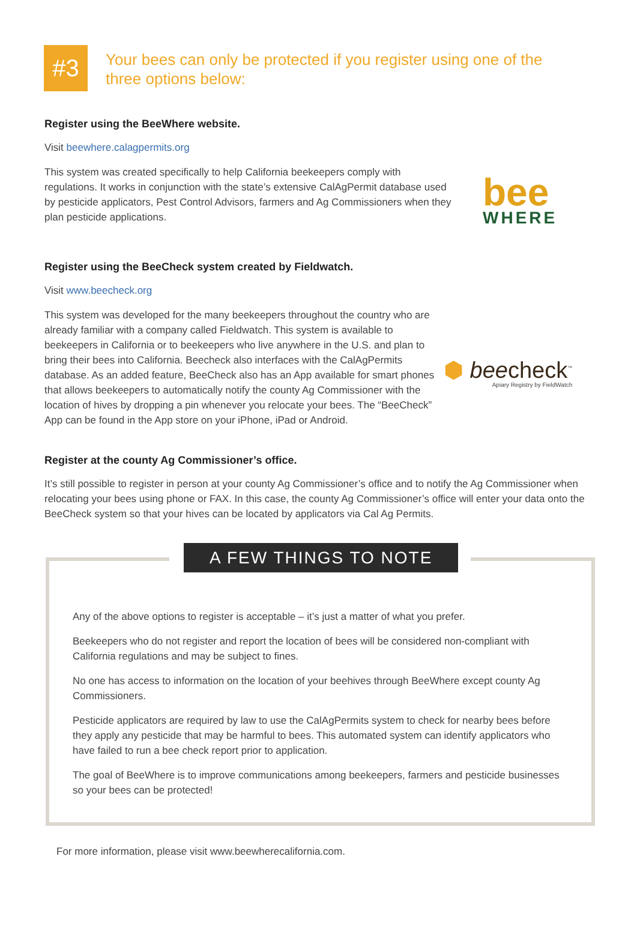#3
Your bees can only be protected if you register using one of the three options below:
Register using the BeeWhere website.
Visit beewhere.calagpermits.org
This system was created specifically to help California beekeepers comply with regulations. It works in conjunction with the state’s extensive CalAgPermit database used by pesticide applicators, Pest Control Advisors, farmers and Ag Commissioners when they plan pesticide applications.
bee
WHERE
Register using the BeeCheck system created by Fieldwatch.
Visit www.beecheck.org
This system was developed for the many beekeepers throughout the country who are already familiar with a company called Fieldwatch. This system is available to beekeepers in California or to beekeepers who live anywhere in the U.S. and plan to bring their bees into California. Beecheck also interfaces with the CalAgPermits database. As an added feature, BeeCheck also has an App available for smart phones that allows beekeepers to automatically notify the county Ag Commissioner with the location of hives by dropping a pin whenever you relocate your bees. The “BeeCheck” App can be found in the App store on your iPhone, iPad or Android.
⬢ bee check<sup>™</sup>
Apiary Registry by FieldWatch
Register at the county Ag Commissioner’s office.
It’s still possible to register in person at your county Ag Commissioner’s office and to notify the Ag Commissioner when relocating your bees using phone or FAX. In this case, the county Ag Commissioner’s office will enter your data onto the BeeCheck system so that your hives can be located by applicators via Cal Ag Permits.
A FEW THINGS TO NOTE
Any of the above options to register is acceptable – it’s just a matter of what you prefer.
Beekeepers who do not register and report the location of bees will be considered non-compliant with California regulations and may be subject to fines.
No one has access to information on the location of your beehives through BeeWhere except county Ag Commissioners.
Pesticide applicators are required by law to use the CalAgPermits system to check for nearby bees before they apply any pesticide that may be harmful to bees. This automated system can identify applicators who have failed to run a bee check report prior to application.
The goal of BeeWhere is to improve communications among beekeepers, farmers and pesticide businesses so your bees can be protected!
For more information, please visit www.beewherecalifornia.com.